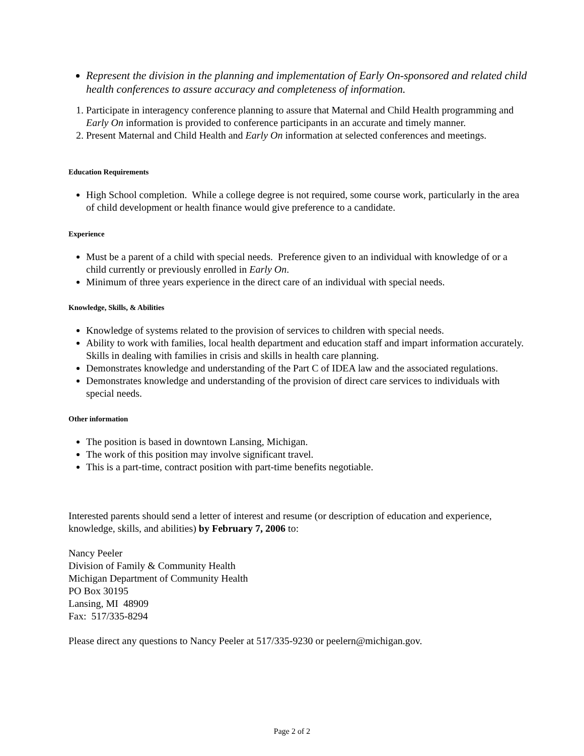Represent the division in the planning and implementation of Early On-sponsored and related child health conferences to assure accuracy and completeness of information.
1. Participate in interagency conference planning to assure that Maternal and Child Health programming and Early On information is provided to conference participants in an accurate and timely manner.
2. Present Maternal and Child Health and Early On information at selected conferences and meetings.
Education Requirements
High School completion. While a college degree is not required, some course work, particularly in the area of child development or health finance would give preference to a candidate.
Experience
Must be a parent of a child with special needs. Preference given to an individual with knowledge of or a child currently or previously enrolled in Early On.
Minimum of three years experience in the direct care of an individual with special needs.
Knowledge, Skills, & Abilities
Knowledge of systems related to the provision of services to children with special needs.
Ability to work with families, local health department and education staff and impart information accurately. Skills in dealing with families in crisis and skills in health care planning.
Demonstrates knowledge and understanding of the Part C of IDEA law and the associated regulations.
Demonstrates knowledge and understanding of the provision of direct care services to individuals with special needs.
Other information
The position is based in downtown Lansing, Michigan.
The work of this position may involve significant travel.
This is a part-time, contract position with part-time benefits negotiable.
Interested parents should send a letter of interest and resume (or description of education and experience, knowledge, skills, and abilities) by February 7, 2006 to:
Nancy Peeler
Division of Family & Community Health
Michigan Department of Community Health
PO Box 30195
Lansing, MI 48909
Fax: 517/335-8294
Please direct any questions to Nancy Peeler at 517/335-9230 or peelern@michigan.gov.
Page 2 of 2